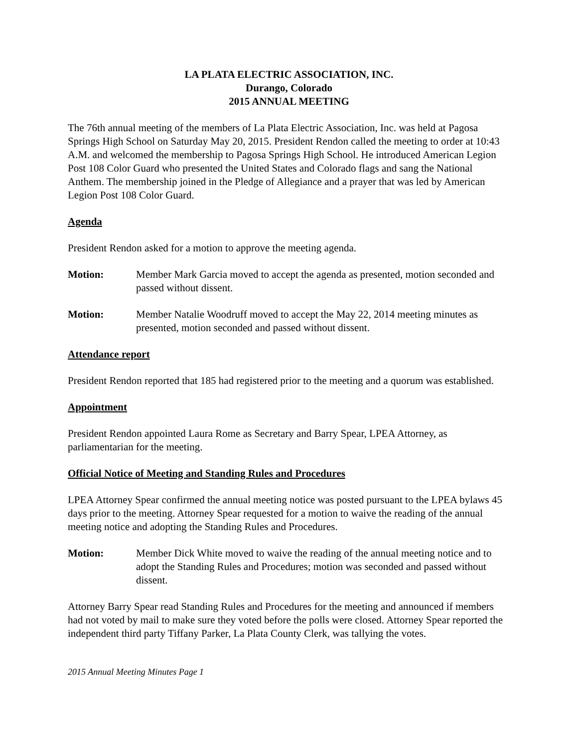LA PLATA ELECTRIC ASSOCIATION, INC.
Durango, Colorado
2015 ANNUAL MEETING
The 76th annual meeting of the members of La Plata Electric Association, Inc. was held at Pagosa Springs High School on Saturday May 20, 2015. President Rendon called the meeting to order at 10:43 A.M. and welcomed the membership to Pagosa Springs High School. He introduced American Legion Post 108 Color Guard who presented the United States and Colorado flags and sang the National Anthem. The membership joined in the Pledge of Allegiance and a prayer that was led by American Legion Post 108 Color Guard.
Agenda
President Rendon asked for a motion to approve the meeting agenda.
Motion: Member Mark Garcia moved to accept the agenda as presented, motion seconded and passed without dissent.
Motion: Member Natalie Woodruff moved to accept the May 22, 2014 meeting minutes as presented, motion seconded and passed without dissent.
Attendance report
President Rendon reported that 185 had registered prior to the meeting and a quorum was established.
Appointment
President Rendon appointed Laura Rome as Secretary and Barry Spear, LPEA Attorney, as parliamentarian for the meeting.
Official Notice of Meeting and Standing Rules and Procedures
LPEA Attorney Spear confirmed the annual meeting notice was posted pursuant to the LPEA bylaws 45 days prior to the meeting. Attorney Spear requested for a motion to waive the reading of the annual meeting notice and adopting the Standing Rules and Procedures.
Motion: Member Dick White moved to waive the reading of the annual meeting notice and to adopt the Standing Rules and Procedures; motion was seconded and passed without dissent.
Attorney Barry Spear read Standing Rules and Procedures for the meeting and announced if members had not voted by mail to make sure they voted before the polls were closed. Attorney Spear reported the independent third party Tiffany Parker, La Plata County Clerk, was tallying the votes.
2015 Annual Meeting Minutes Page 1